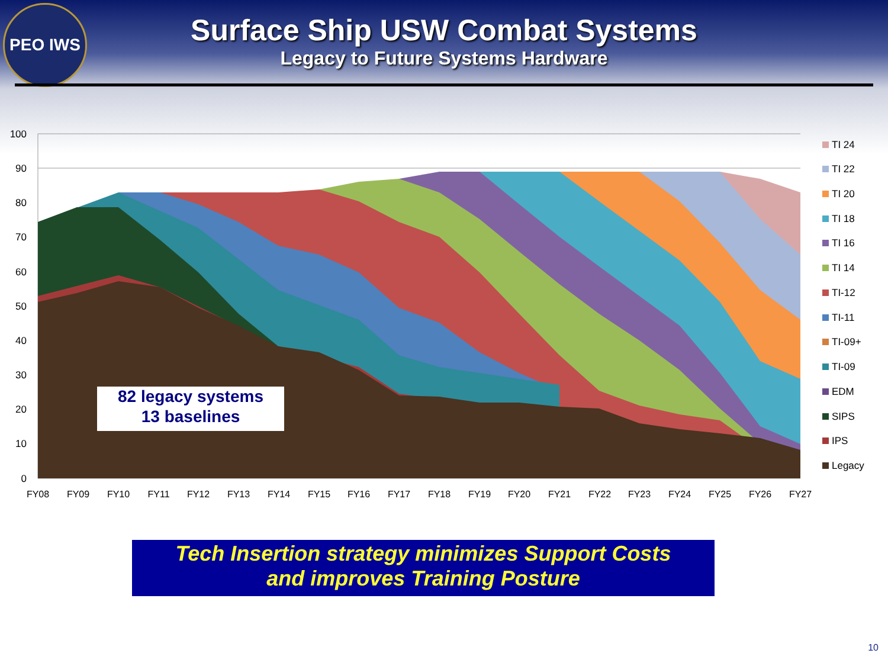PEO IWS
Surface Ship USW Combat Systems
Legacy to Future Systems Hardware
82 legacy systems
13 baselines
100
90
80
70
60
50
40
30
20
10
0
FY08
FY09
FY10
FY11
FY12
FY13
FY14
FY15
FY16
FY17
FY18
FY19
FY20
FY21
FY22
FY23
FY24
FY25
FY26
FY27
TI 24
TI 22
TI 20
TI 18
TI 16
TI 14
TI-12
TI-11
TI-09+
TI-09
EDM
SIPS
IPS
Legacy
Tech Insertion strategy minimizes Support Costs
and improves Training Posture
10